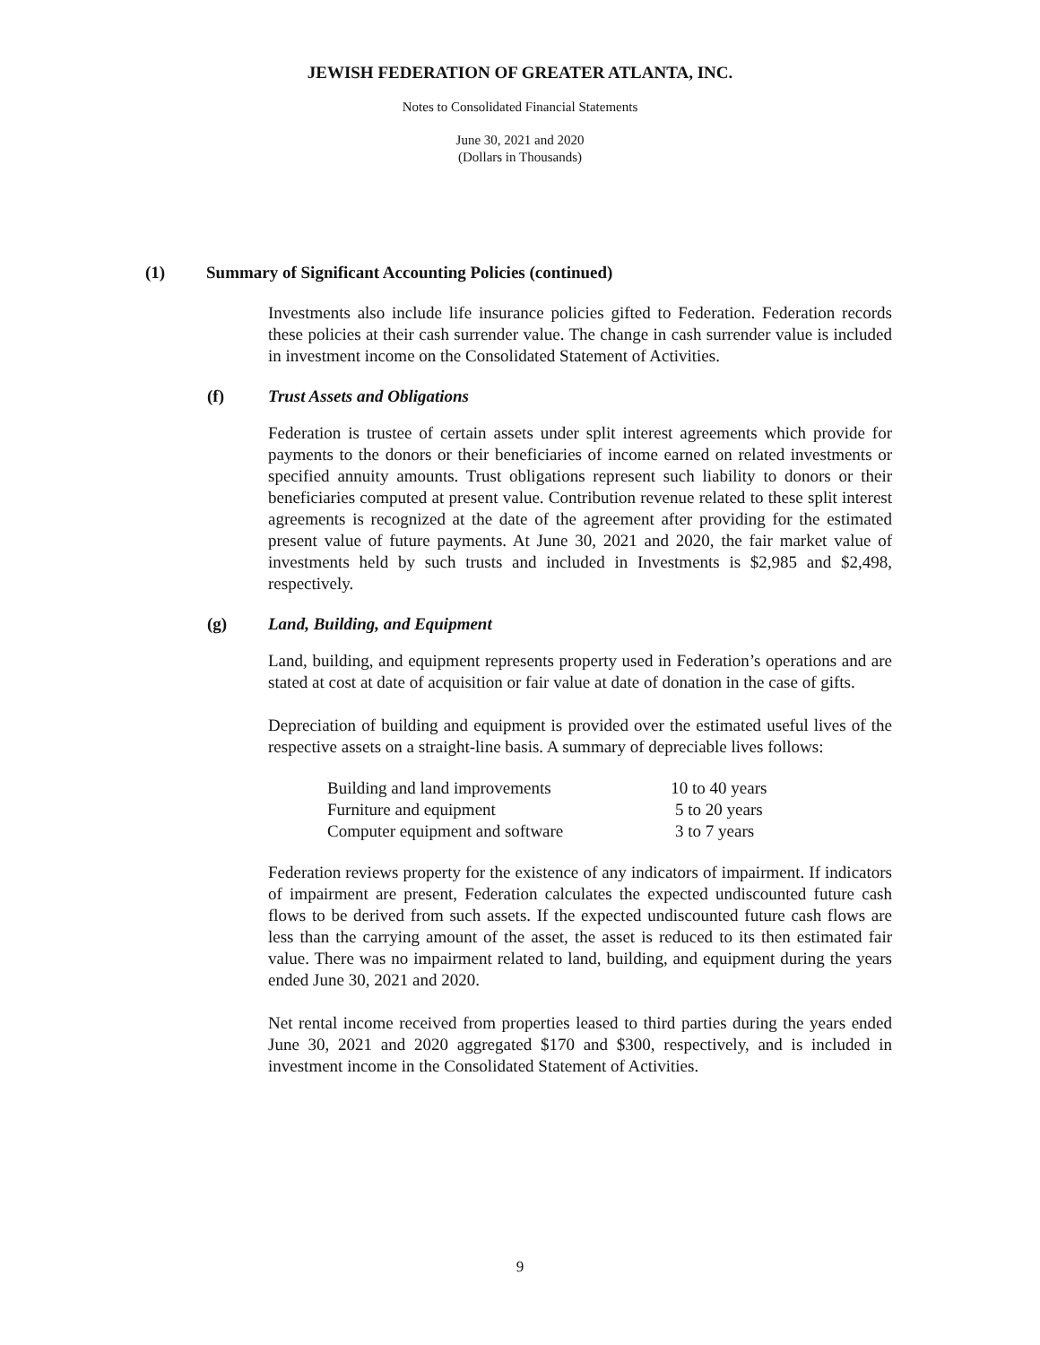JEWISH FEDERATION OF GREATER ATLANTA, INC.
Notes to Consolidated Financial Statements
June 30, 2021 and 2020
(Dollars in Thousands)
(1) Summary of Significant Accounting Policies (continued)
Investments also include life insurance policies gifted to Federation. Federation records these policies at their cash surrender value. The change in cash surrender value is included in investment income on the Consolidated Statement of Activities.
(f) Trust Assets and Obligations
Federation is trustee of certain assets under split interest agreements which provide for payments to the donors or their beneficiaries of income earned on related investments or specified annuity amounts. Trust obligations represent such liability to donors or their beneficiaries computed at present value. Contribution revenue related to these split interest agreements is recognized at the date of the agreement after providing for the estimated present value of future payments. At June 30, 2021 and 2020, the fair market value of investments held by such trusts and included in Investments is $2,985 and $2,498, respectively.
(g) Land, Building, and Equipment
Land, building, and equipment represents property used in Federation’s operations and are stated at cost at date of acquisition or fair value at date of donation in the case of gifts.
Depreciation of building and equipment is provided over the estimated useful lives of the respective assets on a straight-line basis. A summary of depreciable lives follows:
| Building and land improvements | 10 to 40 years |
| Furniture and equipment | 5 to 20 years |
| Computer equipment and software | 3 to 7 years |
Federation reviews property for the existence of any indicators of impairment. If indicators of impairment are present, Federation calculates the expected undiscounted future cash flows to be derived from such assets. If the expected undiscounted future cash flows are less than the carrying amount of the asset, the asset is reduced to its then estimated fair value. There was no impairment related to land, building, and equipment during the years ended June 30, 2021 and 2020.
Net rental income received from properties leased to third parties during the years ended June 30, 2021 and 2020 aggregated $170 and $300, respectively, and is included in investment income in the Consolidated Statement of Activities.
9